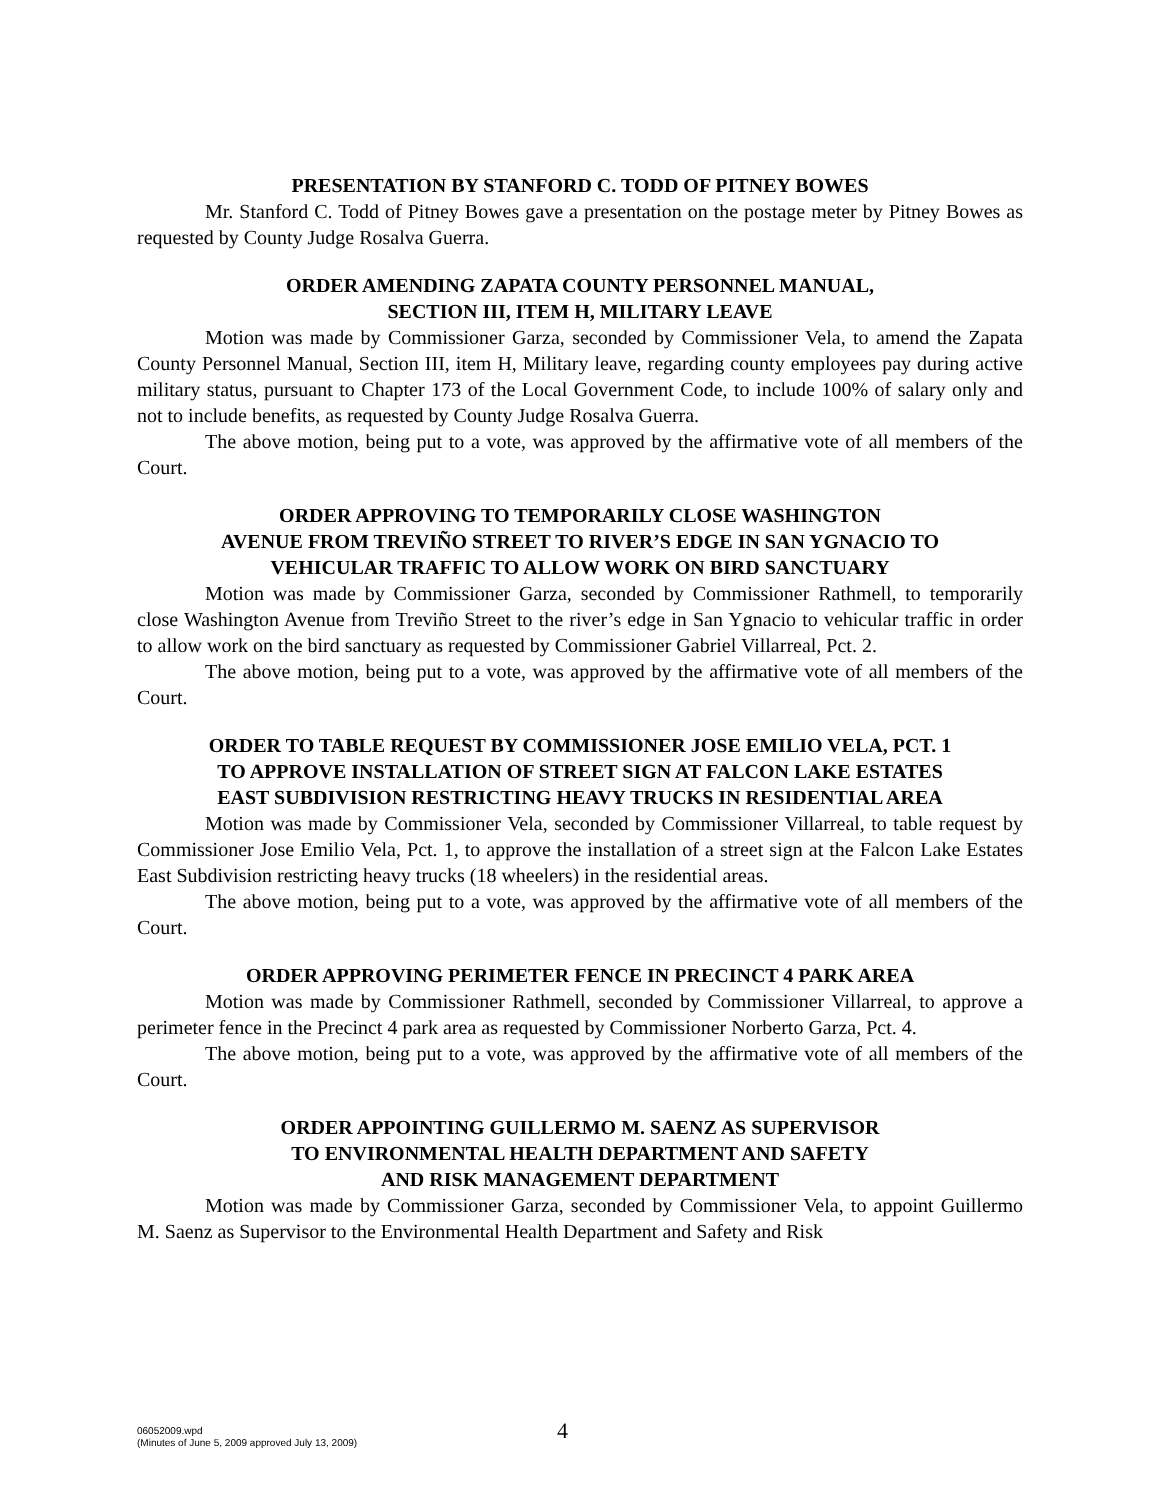PRESENTATION BY STANFORD C. TODD OF PITNEY BOWES
Mr. Stanford C. Todd of Pitney Bowes gave a presentation on the postage meter by Pitney Bowes as requested by County Judge Rosalva Guerra.
ORDER AMENDING ZAPATA COUNTY PERSONNEL MANUAL,
SECTION III, ITEM H, MILITARY LEAVE
Motion was made by Commissioner Garza, seconded by Commissioner Vela, to amend the Zapata County Personnel Manual, Section III, item H, Military leave, regarding county employees pay during active military status, pursuant to Chapter 173 of the Local Government Code, to include 100% of salary only and not to include benefits, as requested by County Judge Rosalva Guerra.
The above motion, being put to a vote, was approved by the affirmative vote of all members of the Court.
ORDER APPROVING TO TEMPORARILY CLOSE WASHINGTON
AVENUE FROM TREVIÑO STREET TO RIVER’S EDGE IN SAN YGNACIO TO
VEHICULAR TRAFFIC TO ALLOW WORK ON BIRD SANCTUARY
Motion was made by Commissioner Garza, seconded by Commissioner Rathmell, to temporarily close Washington Avenue from Treviño Street to the river’s edge in San Ygnacio to vehicular traffic in order to allow work on the bird sanctuary as requested by Commissioner Gabriel Villarreal, Pct. 2.
The above motion, being put to a vote, was approved by the affirmative vote of all members of the Court.
ORDER TO TABLE REQUEST BY COMMISSIONER JOSE EMILIO VELA, PCT. 1
TO APPROVE INSTALLATION OF STREET SIGN AT FALCON LAKE ESTATES
EAST SUBDIVISION RESTRICTING HEAVY TRUCKS IN RESIDENTIAL AREA
Motion was made by Commissioner Vela, seconded by Commissioner Villarreal, to table request by Commissioner Jose Emilio Vela, Pct. 1, to approve the installation of a street sign at the Falcon Lake Estates East Subdivision restricting heavy trucks (18 wheelers) in the residential areas.
The above motion, being put to a vote, was approved by the affirmative vote of all members of the Court.
ORDER APPROVING PERIMETER FENCE IN PRECINCT 4 PARK AREA
Motion was made by Commissioner Rathmell, seconded by Commissioner Villarreal, to approve a perimeter fence in the Precinct 4 park area as requested by Commissioner Norberto Garza, Pct. 4.
The above motion, being put to a vote, was approved by the affirmative vote of all members of the Court.
ORDER APPOINTING GUILLERMO M. SAENZ AS SUPERVISOR
TO ENVIRONMENTAL HEALTH DEPARTMENT AND SAFETY
AND RISK MANAGEMENT DEPARTMENT
Motion was made by Commissioner Garza, seconded by Commissioner Vela, to appoint Guillermo M. Saenz as Supervisor to the Environmental Health Department and Safety and Risk
06052009.wpd
(Minutes of June 5, 2009 approved July 13, 2009)
4